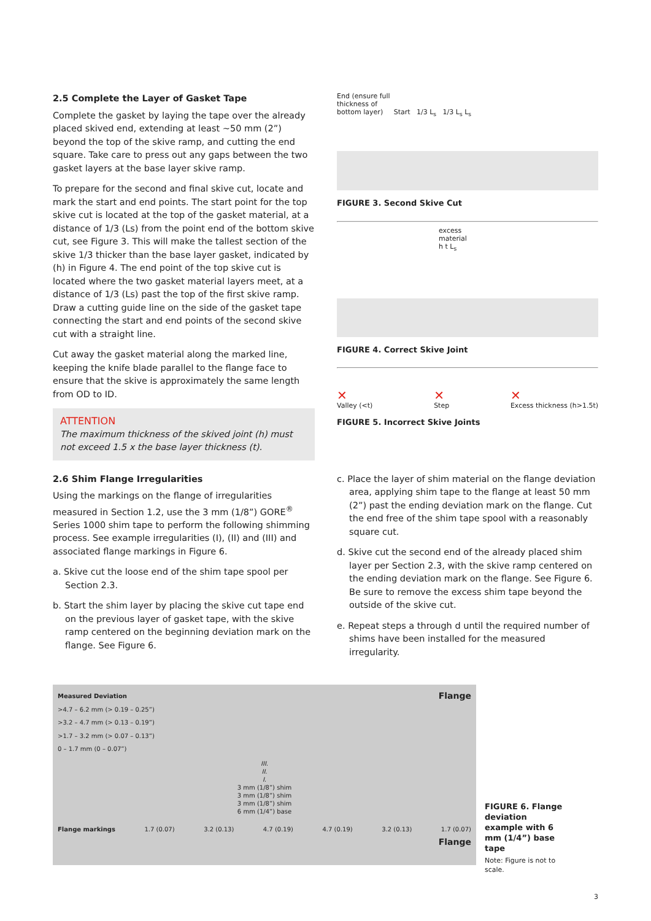2.5 Complete the Layer of Gasket Tape
Complete the gasket by laying the tape over the already placed skived end, extending at least ~50 mm (2”) beyond the top of the skive ramp, and cutting the end square. Take care to press out any gaps between the two gasket layers at the base layer skive ramp.
To prepare for the second and final skive cut, locate and mark the start and end points. The start point for the top skive cut is located at the top of the gasket material, at a distance of 1/3 (Ls) from the point end of the bottom skive cut, see Figure 3. This will make the tallest section of the skive 1/3 thicker than the base layer gasket, indicated by (h) in Figure 4. The end point of the top skive cut is located where the two gasket material layers meet, at a distance of 1/3 (Ls) past the top of the first skive ramp. Draw a cutting guide line on the side of the gasket tape connecting the start and end points of the second skive cut with a straight line.
Cut away the gasket material along the marked line, keeping the knife blade parallel to the flange face to ensure that the skive is approximately the same length from OD to ID.
ATTENTION
The maximum thickness of the skived joint (h) must not exceed 1.5 x the base layer thickness (t).
End (ensure full
thickness of
bottom layer) Start 1/3 L<sub>s</sub> 1/3 L<sub>s</sub> L<sub>s</sub>
FIGURE 3. Second Skive Cut
excess
material
h t L<sub>s</sub>
FIGURE 4. Correct Skive Joint
✕
Valley (<t) ✕
Step ✕
Excess thickness (h>1.5t)
FIGURE 5. Incorrect Skive Joints
2.6 Shim Flange Irregularities
Using the markings on the flange of irregularities measured in Section 1.2, use the 3 mm (1/8”) GORE<sup>®</sup> Series 1000 shim tape to perform the following shimming process. See example irregularities (I), (II) and (III) and associated flange markings in Figure 6.
a. Skive cut the loose end of the shim tape spool per Section 2.3.
b. Start the shim layer by placing the skive cut tape end on the previous layer of gasket tape, with the skive ramp centered on the beginning deviation mark on the flange. See Figure 6.
c. Place the layer of shim material on the flange deviation area, applying shim tape to the flange at least 50 mm (2”) past the ending deviation mark on the flange. Cut the end free of the shim tape spool with a reasonably square cut.
d. Skive cut the second end of the already placed shim layer per Section 2.3, with the skive ramp centered on the ending deviation mark on the flange. See Figure 6. Be sure to remove the excess shim tape beyond the outside of the skive cut.
e. Repeat steps a through d until the required number of shims have been installed for the measured irregularity.
Measured Deviation Flange
>4.7 – 6.2 mm (> 0.19 – 0.25”)
>3.2 – 4.7 mm (> 0.13 – 0.19”)
>1.7 – 3.2 mm (> 0.07 – 0.13”)
0 – 1.7 mm (0 – 0.07”)
III.
II.
I.
3 mm (1/8”) shim
3 mm (1/8”) shim
3 mm (1/8”) shim
6 mm (1/4”) base
Flange markings 1.7 (0.07) 3.2 (0.13) 4.7 (0.19) 4.7 (0.19) 3.2 (0.13) 1.7 (0.07)
Flange
FIGURE 6. Flange deviation example with 6 mm (1/4”) base tape
Note: Figure is not to scale.
3